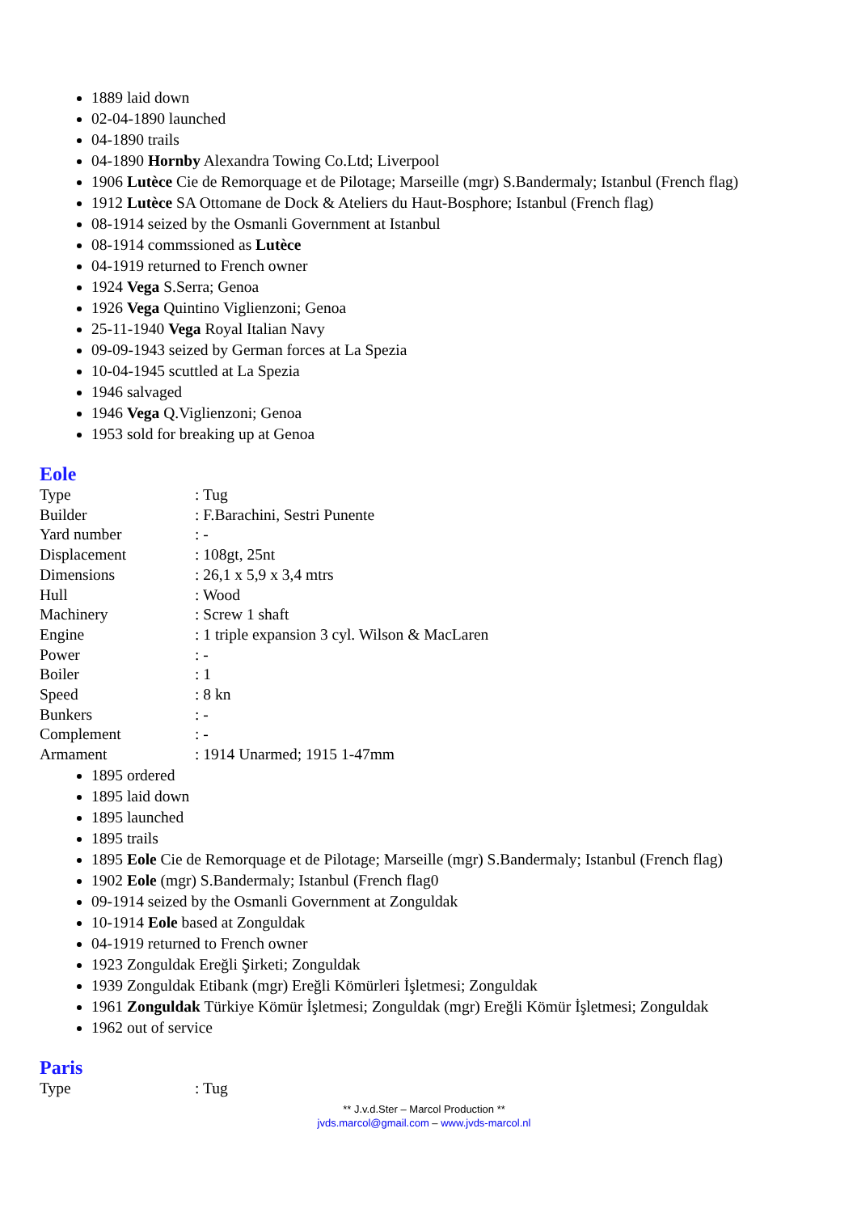1889 laid down
02-04-1890 launched
04-1890 trails
04-1890 Hornby Alexandra Towing Co.Ltd; Liverpool
1906 Lutèce Cie de Remorquage et de Pilotage; Marseille (mgr) S.Bandermaly; Istanbul (French flag)
1912 Lutèce SA Ottomane de Dock & Ateliers du Haut-Bosphore; Istanbul (French flag)
08-1914 seized by the Osmanli Government at Istanbul
08-1914 commssioned as Lutèce
04-1919 returned to French owner
1924 Vega S.Serra; Genoa
1926 Vega Quintino Viglienzoni; Genoa
25-11-1940 Vega Royal Italian Navy
09-09-1943 seized by German forces at La Spezia
10-04-1945 scuttled at La Spezia
1946 salvaged
1946 Vega Q.Viglienzoni; Genoa
1953 sold for breaking up at Genoa
Eole
| Type | : Tug |
| Builder | : F.Barachini, Sestri Punente |
| Yard number | : - |
| Displacement | : 108gt, 25nt |
| Dimensions | : 26,1 x 5,9 x 3,4 mtrs |
| Hull | : Wood |
| Machinery | : Screw 1 shaft |
| Engine | : 1 triple expansion 3 cyl. Wilson & MacLaren |
| Power | : - |
| Boiler | : 1 |
| Speed | : 8 kn |
| Bunkers | : - |
| Complement | : - |
| Armament | : 1914 Unarmed; 1915 1-47mm |
1895 ordered
1895 laid down
1895 launched
1895 trails
1895 Eole Cie de Remorquage et de Pilotage; Marseille (mgr) S.Bandermaly; Istanbul (French flag)
1902 Eole (mgr) S.Bandermaly; Istanbul (French flag0
09-1914 seized by the Osmanli Government at Zonguldak
10-1914 Eole based at Zonguldak
04-1919 returned to French owner
1923 Zonguldak Ereğli Şirketi; Zonguldak
1939 Zonguldak Etibank (mgr) Ereğli Kömürleri İşletmesi; Zonguldak
1961 Zonguldak Türkiye Kömür İşletmesi; Zonguldak (mgr) Ereğli Kömür İşletmesi; Zonguldak
1962 out of service
Paris
| Type | : Tug |
** J.v.d.Ster – Marcol Production **
jvds.marcol@gmail.com – www.jvds-marcol.nl